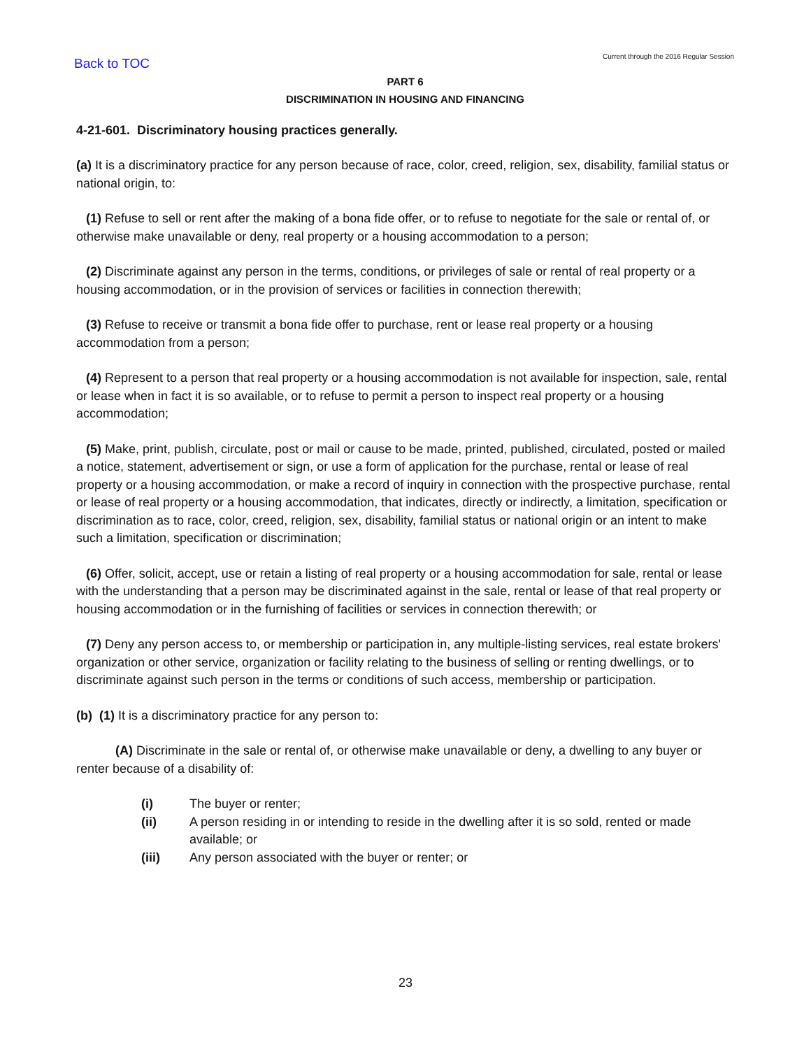Back to TOC
Current through the 2016 Regular Session
PART 6
DISCRIMINATION IN HOUSING AND FINANCING
4-21-601. Discriminatory housing practices generally.
(a) It is a discriminatory practice for any person because of race, color, creed, religion, sex, disability, familial status or national origin, to:
(1) Refuse to sell or rent after the making of a bona fide offer, or to refuse to negotiate for the sale or rental of, or otherwise make unavailable or deny, real property or a housing accommodation to a person;
(2) Discriminate against any person in the terms, conditions, or privileges of sale or rental of real property or a housing accommodation, or in the provision of services or facilities in connection therewith;
(3) Refuse to receive or transmit a bona fide offer to purchase, rent or lease real property or a housing accommodation from a person;
(4) Represent to a person that real property or a housing accommodation is not available for inspection, sale, rental or lease when in fact it is so available, or to refuse to permit a person to inspect real property or a housing accommodation;
(5) Make, print, publish, circulate, post or mail or cause to be made, printed, published, circulated, posted or mailed a notice, statement, advertisement or sign, or use a form of application for the purchase, rental or lease of real property or a housing accommodation, or make a record of inquiry in connection with the prospective purchase, rental or lease of real property or a housing accommodation, that indicates, directly or indirectly, a limitation, specification or discrimination as to race, color, creed, religion, sex, disability, familial status or national origin or an intent to make such a limitation, specification or discrimination;
(6) Offer, solicit, accept, use or retain a listing of real property or a housing accommodation for sale, rental or lease with the understanding that a person may be discriminated against in the sale, rental or lease of that real property or housing accommodation or in the furnishing of facilities or services in connection therewith; or
(7) Deny any person access to, or membership or participation in, any multiple-listing services, real estate brokers' organization or other service, organization or facility relating to the business of selling or renting dwellings, or to discriminate against such person in the terms or conditions of such access, membership or participation.
(b) (1) It is a discriminatory practice for any person to:
(A) Discriminate in the sale or rental of, or otherwise make unavailable or deny, a dwelling to any buyer or renter because of a disability of:
(i) The buyer or renter;
(ii) A person residing in or intending to reside in the dwelling after it is so sold, rented or made available; or
(iii) Any person associated with the buyer or renter; or
23